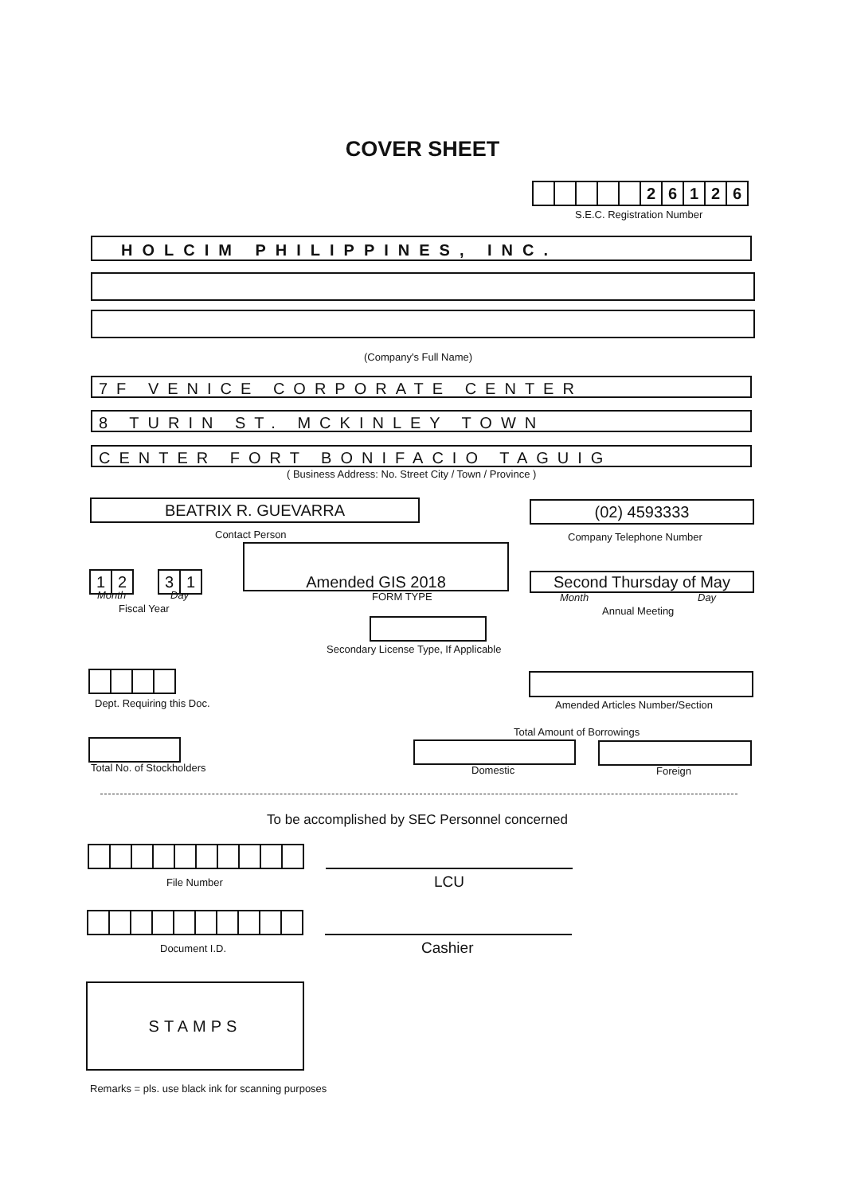COVER SHEET
2 6 1 2 6
S.E.C. Registration Number
HOLCIM PHILIPPINES, INC.
(Company's Full Name)
7F VENICE CORPORATE CENTER
8 TURIN ST. MCKINLEY TOWN
CENTER FORT BONIFACIO TAGUIG
( Business Address: No. Street City / Town / Province )
BEATRIX R. GUEVARRA
Contact Person
(02) 4593333
Company Telephone Number
1 2
3 1
Month Day
Fiscal Year
Amended GIS 2018
FORM TYPE
Second Thursday of May
Month Day
Annual Meeting
Secondary License Type, If Applicable
Dept. Requiring this Doc.
Amended Articles Number/Section
Total Amount of Borrowings
Total No. of Stockholders Domestic Foreign
To be accomplished by SEC Personnel concerned
File Number LCU
Document I.D. Cashier
STAMPS
Remarks = pls. use black ink for scanning purposes